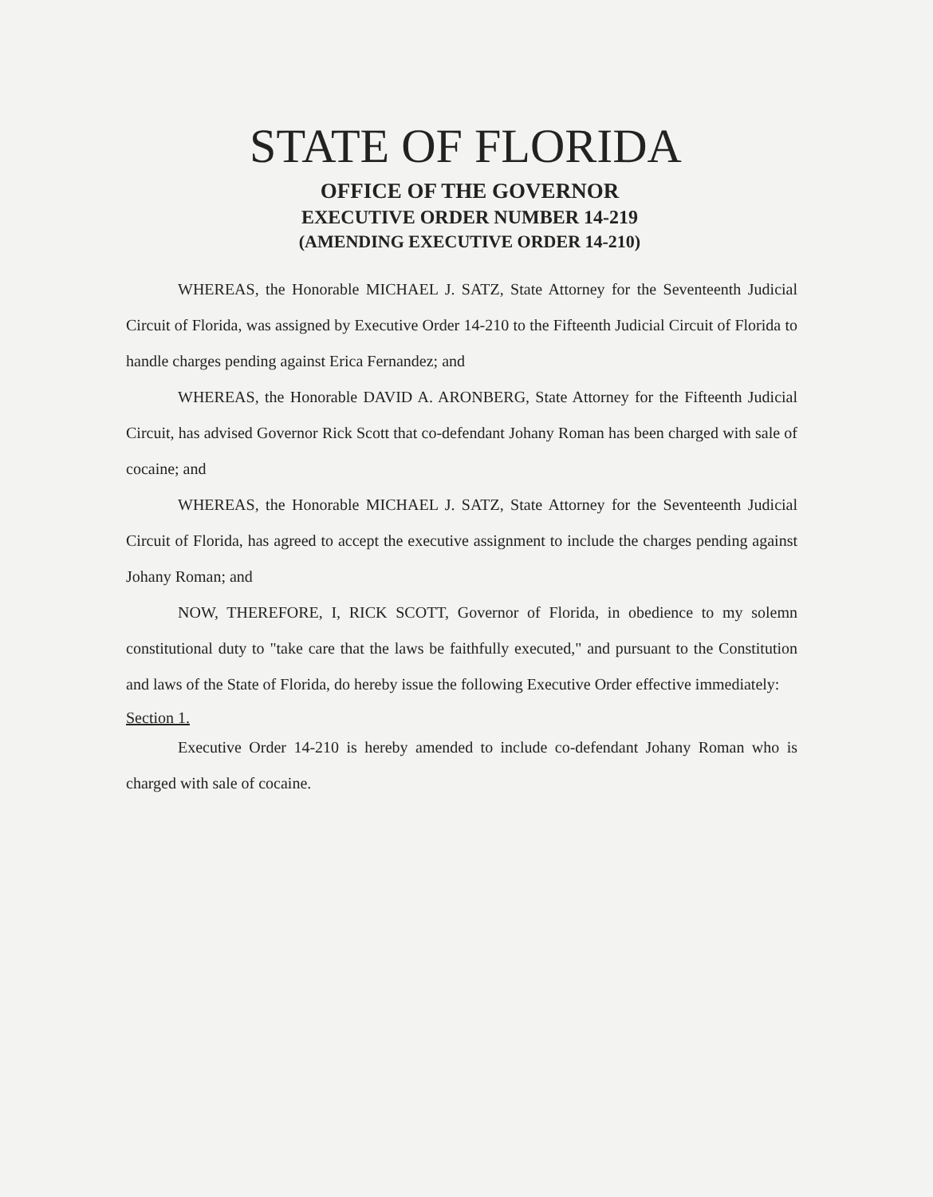STATE OF FLORIDA
OFFICE OF THE GOVERNOR
EXECUTIVE ORDER NUMBER 14-219
(AMENDING EXECUTIVE ORDER 14-210)
WHEREAS, the Honorable MICHAEL J. SATZ, State Attorney for the Seventeenth Judicial Circuit of Florida, was assigned by Executive Order 14-210 to the Fifteenth Judicial Circuit of Florida to handle charges pending against Erica Fernandez; and
WHEREAS, the Honorable DAVID A. ARONBERG, State Attorney for the Fifteenth Judicial Circuit, has advised Governor Rick Scott that co-defendant Johany Roman has been charged with sale of cocaine; and
WHEREAS, the Honorable MICHAEL J. SATZ, State Attorney for the Seventeenth Judicial Circuit of Florida, has agreed to accept the executive assignment to include the charges pending against Johany Roman; and
NOW, THEREFORE, I, RICK SCOTT, Governor of Florida, in obedience to my solemn constitutional duty to "take care that the laws be faithfully executed," and pursuant to the Constitution and laws of the State of Florida, do hereby issue the following Executive Order effective immediately:
Section 1.
Executive Order 14-210 is hereby amended to include co-defendant Johany Roman who is charged with sale of cocaine.